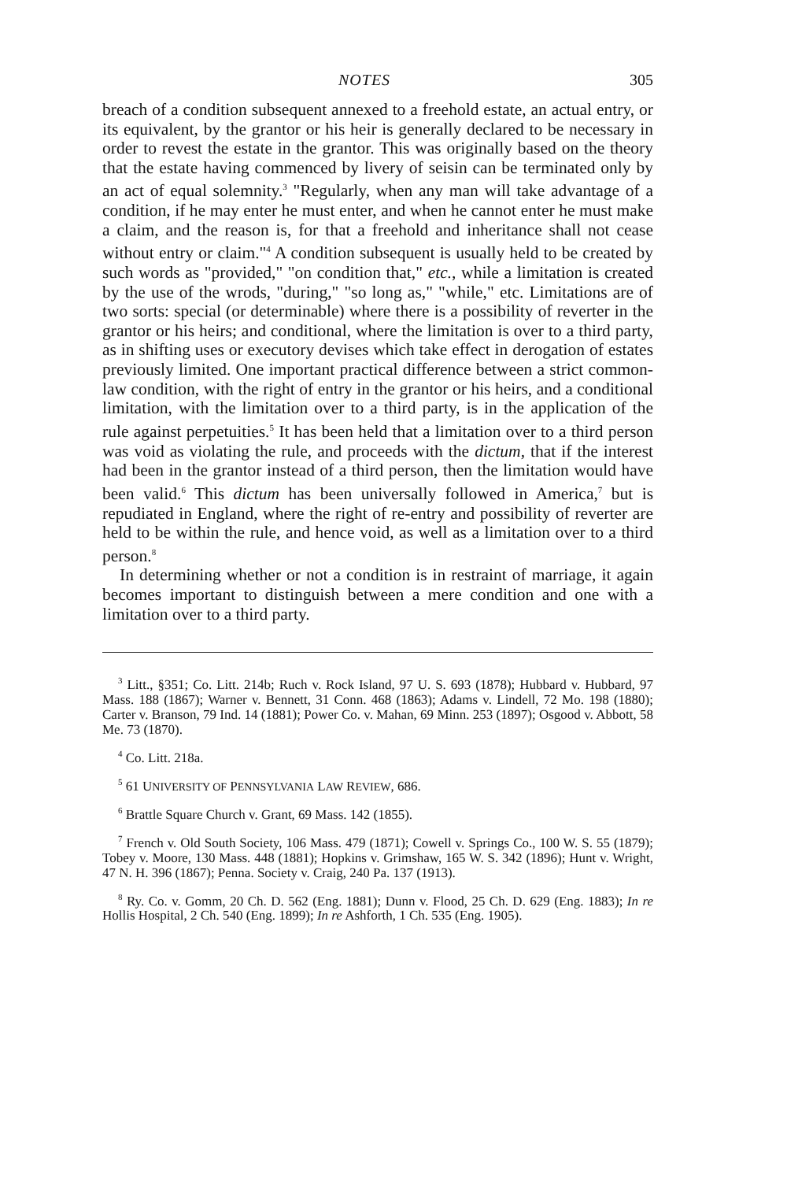NOTES 305
breach of a condition subsequent annexed to a freehold estate, an actual entry, or its equivalent, by the grantor or his heir is generally declared to be necessary in order to revest the estate in the grantor. This was originally based on the theory that the estate having commenced by livery of seisin can be terminated only by an act of equal solemnity.<sup>3</sup> "Regularly, when any man will take advantage of a condition, if he may enter he must enter, and when he cannot enter he must make a claim, and the reason is, for that a freehold and inheritance shall not cease without entry or claim."<sup>4</sup> A condition subsequent is usually held to be created by such words as "provided," "on condition that," etc., while a limitation is created by the use of the wrods, "during," "so long as," "while," etc. Limitations are of two sorts: special (or determinable) where there is a possibility of reverter in the grantor or his heirs; and conditional, where the limitation is over to a third party, as in shifting uses or executory devises which take effect in derogation of estates previously limited. One important practical difference between a strict common-law condition, with the right of entry in the grantor or his heirs, and a conditional limitation, with the limitation over to a third party, is in the application of the rule against perpetuities.<sup>5</sup> It has been held that a limitation over to a third person was void as violating the rule, and proceeds with the dictum, that if the interest had been in the grantor instead of a third person, then the limitation would have been valid.<sup>6</sup> This dictum has been universally followed in America,<sup>7</sup> but is repudiated in England, where the right of re-entry and possibility of reverter are held to be within the rule, and hence void, as well as a limitation over to a third person.<sup>8</sup>
In determining whether or not a condition is in restraint of marriage, it again becomes important to distinguish between a mere condition and one with a limitation over to a third party.
<sup>3</sup> Litt., §351; Co. Litt. 214b; Ruch v. Rock Island, 97 U. S. 693 (1878); Hubbard v. Hubbard, 97 Mass. 188 (1867); Warner v. Bennett, 31 Conn. 468 (1863); Adams v. Lindell, 72 Mo. 198 (1880); Carter v. Branson, 79 Ind. 14 (1881); Power Co. v. Mahan, 69 Minn. 253 (1897); Osgood v. Abbott, 58 Me. 73 (1870).
<sup>4</sup> Co. Litt. 218a.
<sup>5</sup> 61 UNIVERSITY OF PENNSYLVANIA LAW REVIEW, 686.
<sup>6</sup> Brattle Square Church v. Grant, 69 Mass. 142 (1855).
<sup>7</sup> French v. Old South Society, 106 Mass. 479 (1871); Cowell v. Springs Co., 100 W. S. 55 (1879); Tobey v. Moore, 130 Mass. 448 (1881); Hopkins v. Grimshaw, 165 W. S. 342 (1896); Hunt v. Wright, 47 N. H. 396 (1867); Penna. Society v. Craig, 240 Pa. 137 (1913).
<sup>8</sup> Ry. Co. v. Gomm, 20 Ch. D. 562 (Eng. 1881); Dunn v. Flood, 25 Ch. D. 629 (Eng. 1883); In re Hollis Hospital, 2 Ch. 540 (Eng. 1899); In re Ashforth, 1 Ch. 535 (Eng. 1905).